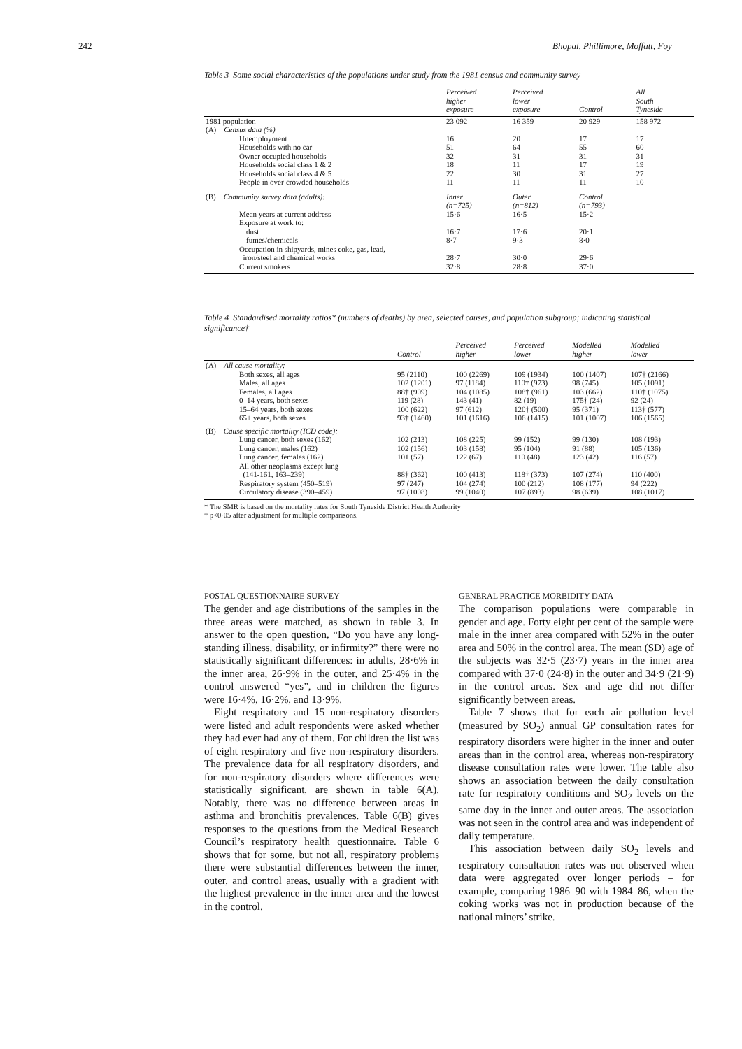242 Bhopal, Phillimore, Moffatt, Foy
Table 3 Some social characteristics of the populations under study from the 1981 census and community survey
| | Perceived higher exposure | Perceived lower exposure | Control | All South Tyneside |
| --- | --- | --- | --- | --- |
| 1981 population | 23 092 | 16 359 | 20 929 | 158 972 |
| (A) Census data (%) | | | | |
| Unemployment | 16 | 20 | 17 | 17 |
| Households with no car | 51 | 64 | 55 | 60 |
| Owner occupied households | 32 | 31 | 31 | 31 |
| Households social class 1 & 2 | 18 | 11 | 17 | 19 |
| Households social class 4 & 5 | 22 | 30 | 31 | 27 |
| People in over-crowded households | 11 | 11 | 11 | 10 |
| (B) Community survey data (adults): | Inner (n=725) | Outer (n=812) | Control (n=793) | |
| Mean years at current address | 15·6 | 16·5 | 15·2 | |
| Exposure at work to: | | | | |
| dust | 16·7 | 17·6 | 20·1 | |
| fumes/chemicals | 8·7 | 9·3 | 8·0 | |
| Occupation in shipyards, mines coke, gas, lead, iron/steel and chemical works | 28·7 | 30·0 | 29·6 | |
| Current smokers | 32·8 | 28·8 | 37·0 | |
Table 4 Standardised mortality ratios* (numbers of deaths) by area, selected causes, and population subgroup; indicating statistical significance†
| | Control | Perceived higher | Perceived lower | Modelled higher | Modelled lower |
| --- | --- | --- | --- | --- | --- |
| (A) All cause mortality: | | | | | |
| Both sexes, all ages | 95 (2110) | 100 (2269) | 109 (1934) | 100 (1407) | 107† (2166) |
| Males, all ages | 102 (1201) | 97 (1184) | 110† (973) | 98 (745) | 105 (1091) |
| Females, all ages | 88† (909) | 104 (1085) | 108† (961) | 103 (662) | 110† (1075) |
| 0–14 years, both sexes | 119 (28) | 143 (41) | 82 (19) | 175† (24) | 92 (24) |
| 15–64 years, both sexes | 100 (622) | 97 (612) | 120† (500) | 95 (371) | 113† (577) |
| 65+ years, both sexes | 93† (1460) | 101 (1616) | 106 (1415) | 101 (1007) | 106 (1565) |
| (B) Cause specific mortality (ICD code): | | | | | |
| Lung cancer, both sexes (162) | 102 (213) | 108 (225) | 99 (152) | 99 (130) | 108 (193) |
| Lung cancer, males (162) | 102 (156) | 103 (158) | 95 (104) | 91 (88) | 105 (136) |
| Lung cancer, females (162) | 101 (57) | 122 (67) | 110 (48) | 123 (42) | 116 (57) |
| All other neoplasms except lung (141-161, 163–239) | 88† (362) | 100 (413) | 118† (373) | 107 (274) | 110 (400) |
| Respiratory system (450–519) | 97 (247) | 104 (274) | 100 (212) | 108 (177) | 94 (222) |
| Circulatory disease (390–459) | 97 (1008) | 99 (1040) | 107 (893) | 98 (639) | 108 (1017) |
* The SMR is based on the mortality rates for South Tyneside District Health Authority
† p<0·05 after adjustment for multiple comparisons.
POSTAL QUESTIONNAIRE SURVEY
The gender and age distributions of the samples in the three areas were matched, as shown in table 3. In answer to the open question, “Do you have any long-standing illness, disability, or infirmity?” there were no statistically significant differences: in adults, 28·6% in the inner area, 26·9% in the outer, and 25·4% in the control answered “yes”, and in children the figures were 16·4%, 16·2%, and 13·9%.
Eight respiratory and 15 non-respiratory disorders were listed and adult respondents were asked whether they had ever had any of them. For children the list was of eight respiratory and five non-respiratory disorders. The prevalence data for all respiratory disorders, and for non-respiratory disorders where differences were statistically significant, are shown in table 6(A). Notably, there was no difference between areas in asthma and bronchitis prevalences. Table 6(B) gives responses to the questions from the Medical Research Council’s respiratory health questionnaire. Table 6 shows that for some, but not all, respiratory problems there were substantial differences between the inner, outer, and control areas, usually with a gradient with the highest prevalence in the inner area and the lowest in the control.
GENERAL PRACTICE MORBIDITY DATA
The comparison populations were comparable in gender and age. Forty eight per cent of the sample were male in the inner area compared with 52% in the outer area and 50% in the control area. The mean (SD) age of the subjects was 32·5 (23·7) years in the inner area compared with 37·0 (24·8) in the outer and 34·9 (21·9) in the control areas. Sex and age did not differ significantly between areas.
Table 7 shows that for each air pollution level (measured by SO<sub>2</sub>) annual GP consultation rates for respiratory disorders were higher in the inner and outer areas than in the control area, whereas non-respiratory disease consultation rates were lower. The table also shows an association between the daily consultation rate for respiratory conditions and SO<sub>2</sub> levels on the same day in the inner and outer areas. The association was not seen in the control area and was independent of daily temperature.
This association between daily SO<sub>2</sub> levels and respiratory consultation rates was not observed when data were aggregated over longer periods – for example, comparing 1986–90 with 1984–86, when the coking works was not in production because of the national miners’ strike.